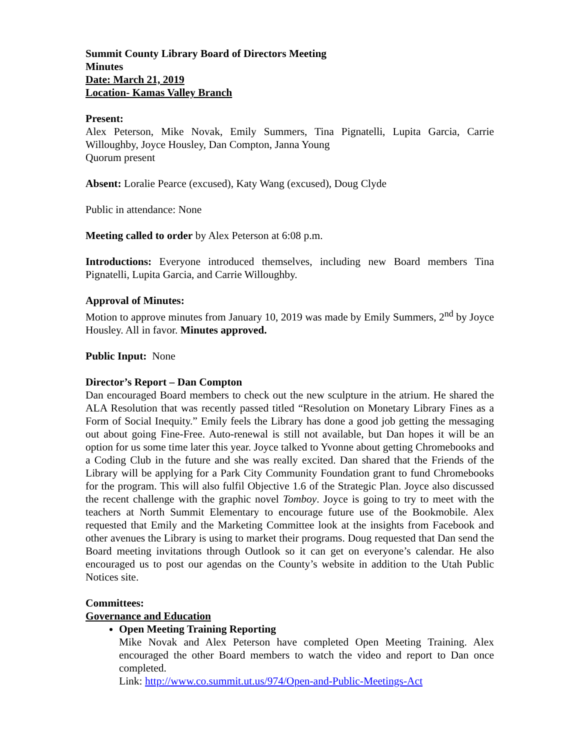Summit County Library Board of Directors Meeting
Minutes
Date: March 21, 2019
Location- Kamas Valley Branch
Present:
Alex Peterson, Mike Novak, Emily Summers, Tina Pignatelli, Lupita Garcia, Carrie Willoughby, Joyce Housley, Dan Compton, Janna Young
Quorum present
Absent: Loralie Pearce (excused), Katy Wang (excused), Doug Clyde
Public in attendance: None
Meeting called to order by Alex Peterson at 6:08 p.m.
Introductions: Everyone introduced themselves, including new Board members Tina Pignatelli, Lupita Garcia, and Carrie Willoughby.
Approval of Minutes:
Motion to approve minutes from January 10, 2019 was made by Emily Summers, 2<sup>nd</sup> by Joyce Housley. All in favor. Minutes approved.
Public Input: None
Director’s Report – Dan Compton
Dan encouraged Board members to check out the new sculpture in the atrium. He shared the ALA Resolution that was recently passed titled “Resolution on Monetary Library Fines as a Form of Social Inequity.” Emily feels the Library has done a good job getting the messaging out about going Fine-Free. Auto-renewal is still not available, but Dan hopes it will be an option for us some time later this year. Joyce talked to Yvonne about getting Chromebooks and a Coding Club in the future and she was really excited. Dan shared that the Friends of the Library will be applying for a Park City Community Foundation grant to fund Chromebooks for the program. This will also fulfil Objective 1.6 of the Strategic Plan. Joyce also discussed the recent challenge with the graphic novel Tomboy. Joyce is going to try to meet with the teachers at North Summit Elementary to encourage future use of the Bookmobile. Alex requested that Emily and the Marketing Committee look at the insights from Facebook and other avenues the Library is using to market their programs. Doug requested that Dan send the Board meeting invitations through Outlook so it can get on everyone’s calendar. He also encouraged us to post our agendas on the County’s website in addition to the Utah Public Notices site.
Committees:
Governance and Education
Open Meeting Training Reporting
Mike Novak and Alex Peterson have completed Open Meeting Training. Alex encouraged the other Board members to watch the video and report to Dan once completed.
Link: http://www.co.summit.ut.us/974/Open-and-Public-Meetings-Act